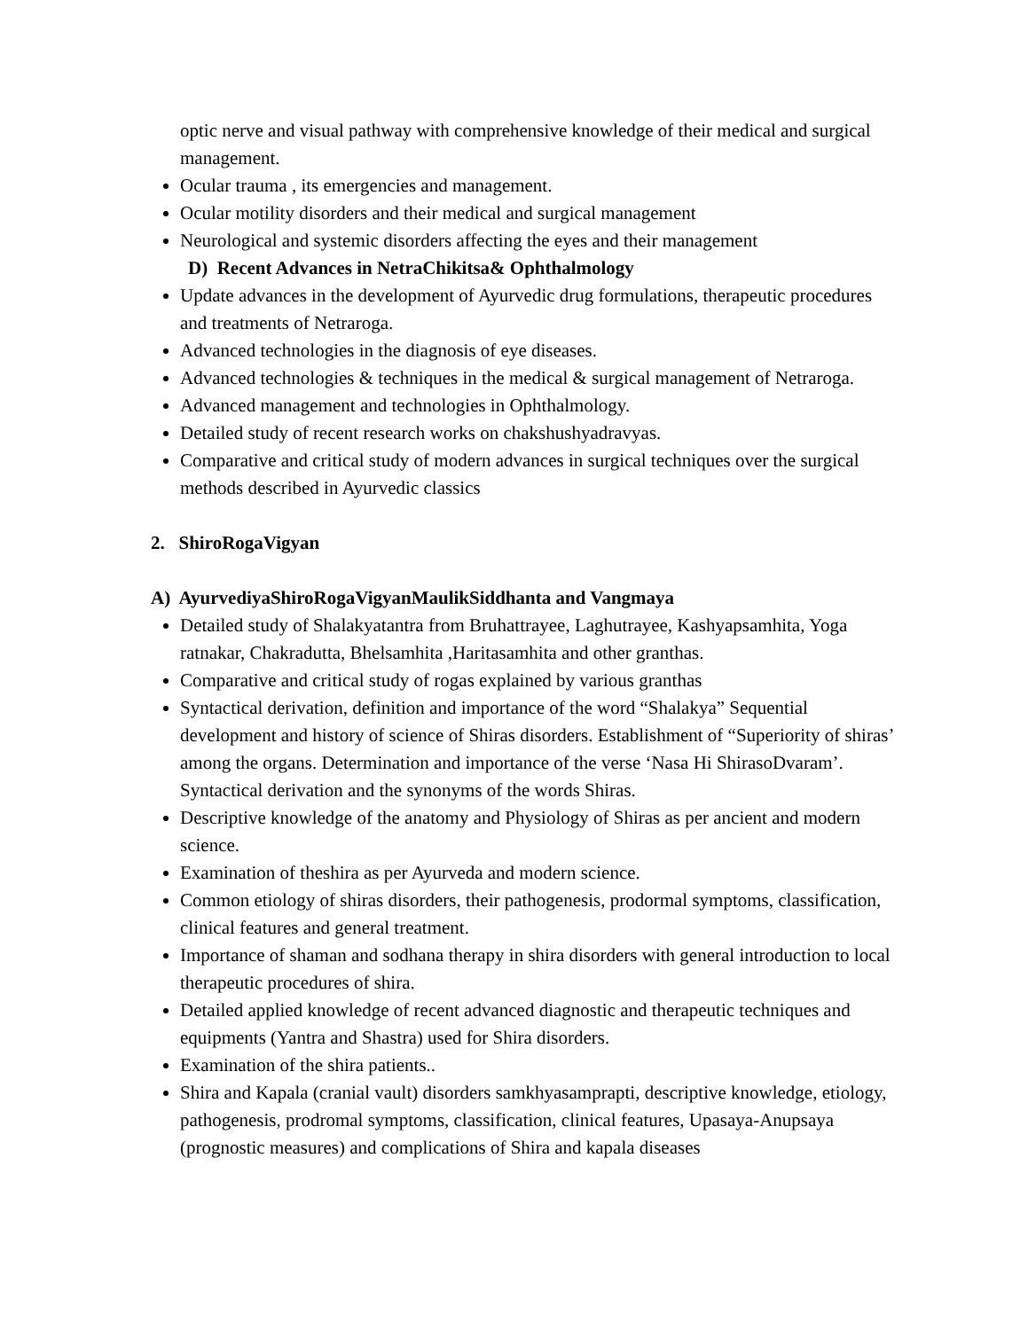optic nerve and visual pathway with comprehensive knowledge of their medical and surgical management.
Ocular trauma , its emergencies and management.
Ocular motility disorders and their medical and surgical management
Neurological and systemic disorders affecting the eyes and their management
D) Recent Advances in NetraChikitsa& Ophthalmology
Update advances in the development of Ayurvedic drug formulations, therapeutic procedures and treatments of Netraroga.
Advanced technologies in the diagnosis of eye diseases.
Advanced technologies & techniques in the medical & surgical management of Netraroga.
Advanced management and technologies in Ophthalmology.
Detailed study of recent research works on chakshushyadravyas.
Comparative and critical study of modern advances in surgical techniques over the surgical methods described in Ayurvedic classics
2. ShiroRogaVigyan
A) AyurvediyaShiroRogaVigyanMaulikSiddhanta and Vangmaya
Detailed study of Shalakyatantra from Bruhattrayee, Laghutrayee, Kashyapsamhita, Yoga ratnakar, Chakradutta, Bhelsamhita ,Haritasamhita and other granthas.
Comparative and critical study of rogas explained by various granthas
Syntactical derivation, definition and importance of the word “Shalakya” Sequential development and history of science of Shiras disorders. Establishment of “Superiority of shiras’ among the organs. Determination and importance of the verse ‘Nasa Hi ShirasoDvaram’. Syntactical derivation and the synonyms of the words Shiras.
Descriptive knowledge of the anatomy and Physiology of Shiras as per ancient and modern science.
Examination of theshira as per Ayurveda and modern science.
Common etiology of shiras disorders, their pathogenesis, prodormal symptoms, classification, clinical features and general treatment.
Importance of shaman and sodhana therapy in shira disorders with general introduction to local therapeutic procedures of shira.
Detailed applied knowledge of recent advanced diagnostic and therapeutic techniques and equipments (Yantra and Shastra) used for Shira disorders.
Examination of the shira patients..
Shira and Kapala (cranial vault) disorders samkhyasamprapti, descriptive knowledge, etiology, pathogenesis, prodromal symptoms, classification, clinical features, Upasaya-Anupsaya (prognostic measures) and complications of Shira and kapala diseases